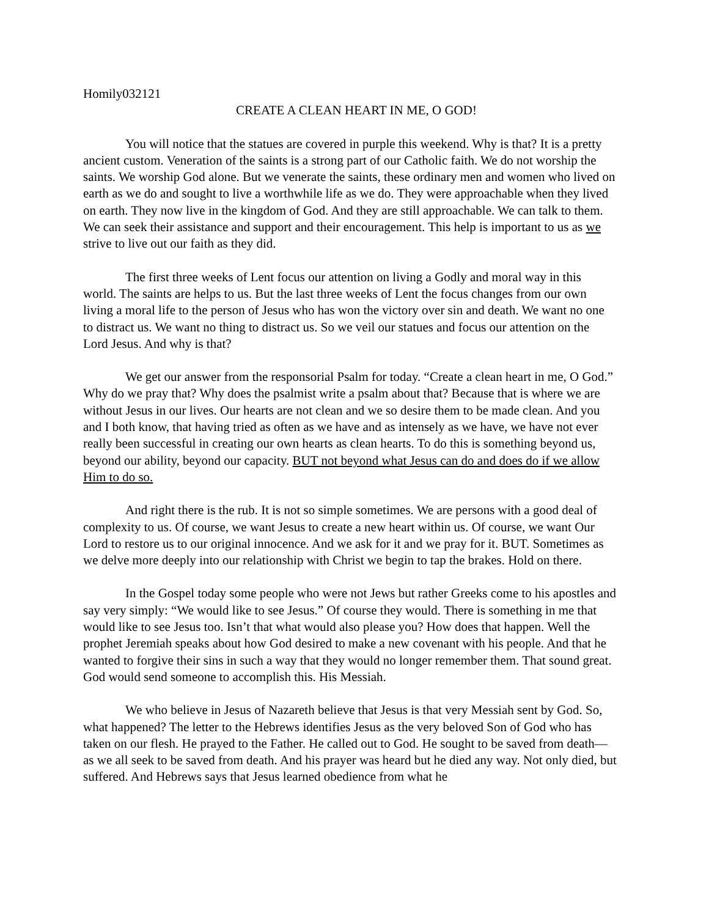Homily032121
CREATE A CLEAN HEART IN ME, O GOD!
You will notice that the statues are covered in purple this weekend. Why is that? It is a pretty ancient custom. Veneration of the saints is a strong part of our Catholic faith. We do not worship the saints. We worship God alone. But we venerate the saints, these ordinary men and women who lived on earth as we do and sought to live a worthwhile life as we do. They were approachable when they lived on earth. They now live in the kingdom of God. And they are still approachable. We can talk to them. We can seek their assistance and support and their encouragement. This help is important to us as we strive to live out our faith as they did.
The first three weeks of Lent focus our attention on living a Godly and moral way in this world. The saints are helps to us. But the last three weeks of Lent the focus changes from our own living a moral life to the person of Jesus who has won the victory over sin and death. We want no one to distract us. We want no thing to distract us. So we veil our statues and focus our attention on the Lord Jesus. And why is that?
We get our answer from the responsorial Psalm for today. “Create a clean heart in me, O God.” Why do we pray that? Why does the psalmist write a psalm about that? Because that is where we are without Jesus in our lives. Our hearts are not clean and we so desire them to be made clean. And you and I both know, that having tried as often as we have and as intensely as we have, we have not ever really been successful in creating our own hearts as clean hearts. To do this is something beyond us, beyond our ability, beyond our capacity. BUT not beyond what Jesus can do and does do if we allow Him to do so.
And right there is the rub. It is not so simple sometimes. We are persons with a good deal of complexity to us. Of course, we want Jesus to create a new heart within us. Of course, we want Our Lord to restore us to our original innocence. And we ask for it and we pray for it. BUT. Sometimes as we delve more deeply into our relationship with Christ we begin to tap the brakes. Hold on there.
In the Gospel today some people who were not Jews but rather Greeks come to his apostles and say very simply: “We would like to see Jesus.” Of course they would. There is something in me that would like to see Jesus too. Isn’t that what would also please you? How does that happen. Well the prophet Jeremiah speaks about how God desired to make a new covenant with his people. And that he wanted to forgive their sins in such a way that they would no longer remember them. That sound great. God would send someone to accomplish this. His Messiah.
We who believe in Jesus of Nazareth believe that Jesus is that very Messiah sent by God. So, what happened? The letter to the Hebrews identifies Jesus as the very beloved Son of God who has taken on our flesh. He prayed to the Father. He called out to God. He sought to be saved from death—as we all seek to be saved from death. And his prayer was heard but he died any way. Not only died, but suffered. And Hebrews says that Jesus learned obedience from what he